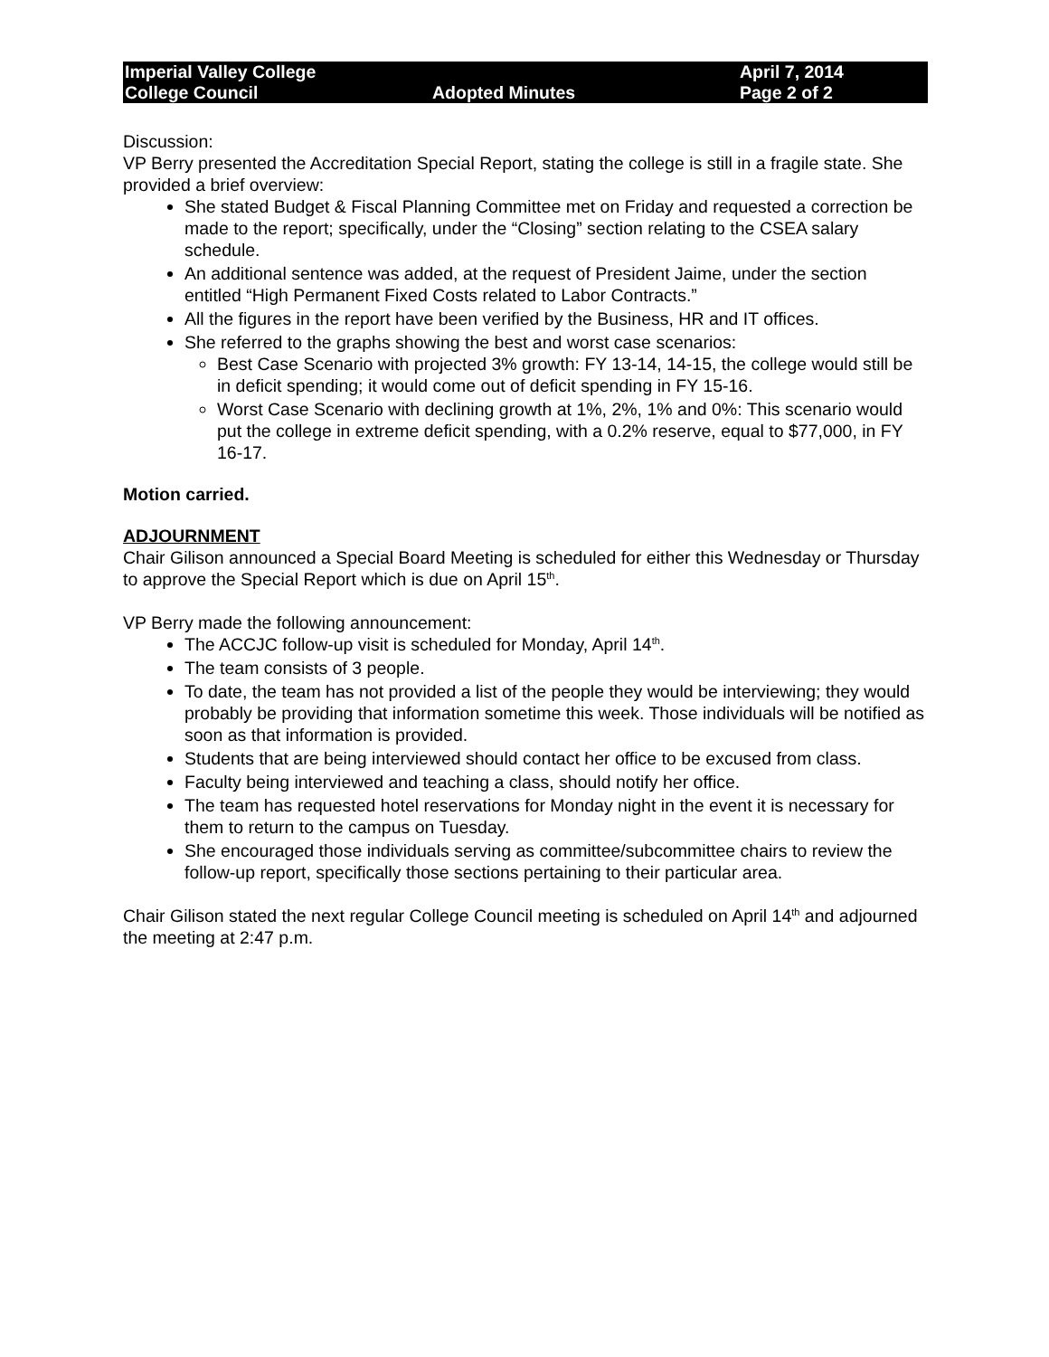Imperial Valley College April 7, 2014 College Council Adopted Minutes Page 2 of 2
Discussion:
VP Berry presented the Accreditation Special Report, stating the college is still in a fragile state. She provided a brief overview:
She stated Budget & Fiscal Planning Committee met on Friday and requested a correction be made to the report; specifically, under the “Closing” section relating to the CSEA salary schedule.
An additional sentence was added, at the request of President Jaime, under the section entitled “High Permanent Fixed Costs related to Labor Contracts.”
All the figures in the report have been verified by the Business, HR and IT offices.
She referred to the graphs showing the best and worst case scenarios:
Best Case Scenario with projected 3% growth: FY 13-14, 14-15, the college would still be in deficit spending; it would come out of deficit spending in FY 15-16.
Worst Case Scenario with declining growth at 1%, 2%, 1% and 0%: This scenario would put the college in extreme deficit spending, with a 0.2% reserve, equal to $77,000, in FY 16-17.
Motion carried.
ADJOURNMENT
Chair Gilison announced a Special Board Meeting is scheduled for either this Wednesday or Thursday to approve the Special Report which is due on April 15<sup>th</sup>.
VP Berry made the following announcement:
The ACCJC follow-up visit is scheduled for Monday, April 14<sup>th</sup>.
The team consists of 3 people.
To date, the team has not provided a list of the people they would be interviewing; they would probably be providing that information sometime this week. Those individuals will be notified as soon as that information is provided.
Students that are being interviewed should contact her office to be excused from class.
Faculty being interviewed and teaching a class, should notify her office.
The team has requested hotel reservations for Monday night in the event it is necessary for them to return to the campus on Tuesday.
She encouraged those individuals serving as committee/subcommittee chairs to review the follow-up report, specifically those sections pertaining to their particular area.
Chair Gilison stated the next regular College Council meeting is scheduled on April 14<sup>th</sup> and adjourned the meeting at 2:47 p.m.